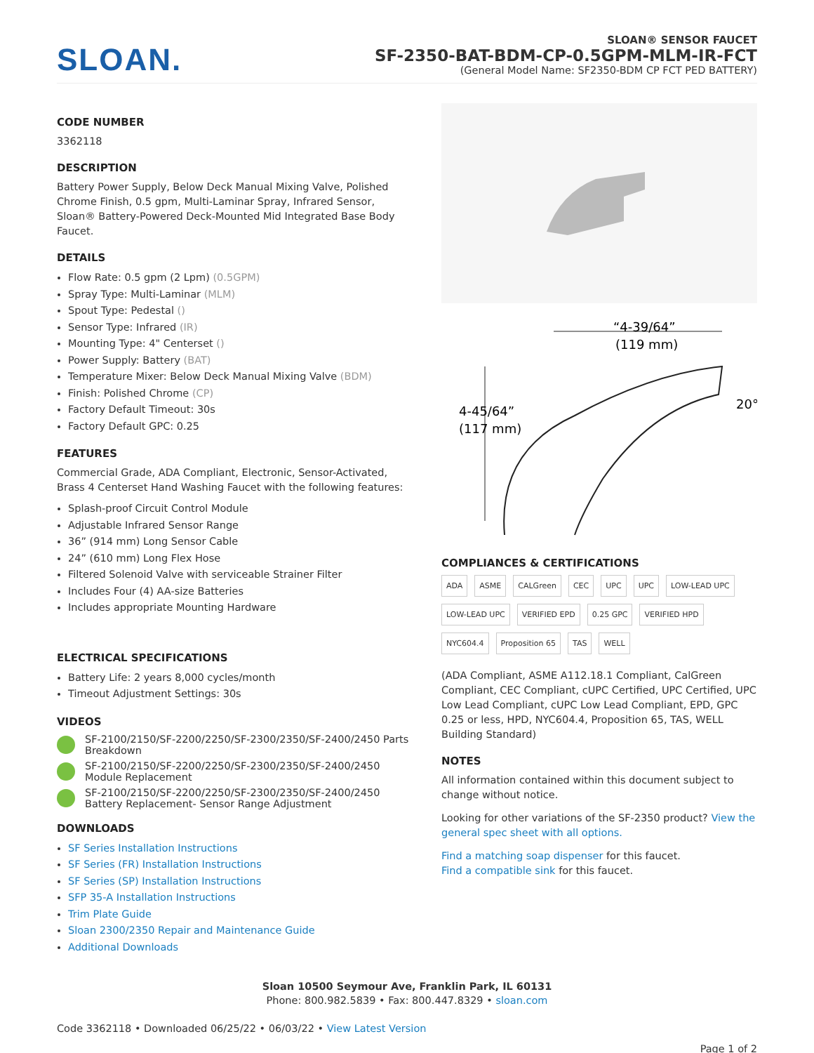SLOAN.
SLOAN® SENSOR FAUCET
SF-2350-BAT-BDM-CP-0.5GPM-MLM-IR-FCT
(General Model Name: SF2350-BDM CP FCT PED BATTERY)
CODE NUMBER
3362118
DESCRIPTION
Battery Power Supply, Below Deck Manual Mixing Valve, Polished Chrome Finish, 0.5 gpm, Multi-Laminar Spray, Infrared Sensor, Sloan® Battery-Powered Deck-Mounted Mid Integrated Base Body Faucet.
DETAILS
Flow Rate: 0.5 gpm (2 Lpm) (0.5GPM)
Spray Type: Multi-Laminar (MLM)
Spout Type: Pedestal ()
Sensor Type: Infrared (IR)
Mounting Type: 4" Centerset ()
Power Supply: Battery (BAT)
Temperature Mixer: Below Deck Manual Mixing Valve (BDM)
Finish: Polished Chrome (CP)
Factory Default Timeout: 30s
Factory Default GPC: 0.25
FEATURES
Commercial Grade, ADA Compliant, Electronic, Sensor-Activated, Brass 4 Centerset Hand Washing Faucet with the following features:
Splash-proof Circuit Control Module
Adjustable Infrared Sensor Range
36” (914 mm) Long Sensor Cable
24” (610 mm) Long Flex Hose
Filtered Solenoid Valve with serviceable Strainer Filter
Includes Four (4) AA-size Batteries
Includes appropriate Mounting Hardware
ELECTRICAL SPECIFICATIONS
Battery Life: 2 years 8,000 cycles/month
Timeout Adjustment Settings: 30s
VIDEOS
SF-2100/2150/SF-2200/2250/SF-2300/2350/SF-2400/2450 Parts Breakdown
SF-2100/2150/SF-2200/2250/SF-2300/2350/SF-2400/2450 Module Replacement
SF-2100/2150/SF-2200/2250/SF-2300/2350/SF-2400/2450 Battery Replacement- Sensor Range Adjustment
DOWNLOADS
SF Series Installation Instructions
SF Series (FR) Installation Instructions
SF Series (SP) Installation Instructions
SFP 35-A Installation Instructions
Trim Plate Guide
Sloan 2300/2350 Repair and Maintenance Guide
Additional Downloads
“4-39/64”
(119 mm)
4-45/64”
(117 mm)
20°
COMPLIANCES & CERTIFICATIONS
ADA ASME CALGreen CEC UPC UPC LOW-LEAD UPC LOW-LEAD UPC VERIFIED EPD 0.25 GPC VERIFIED HPD NYC604.4 Proposition 65 TAS WELL
(ADA Compliant, ASME A112.18.1 Compliant, CalGreen Compliant, CEC Compliant, cUPC Certified, UPC Certified, UPC Low Lead Compliant, cUPC Low Lead Compliant, EPD, GPC 0.25 or less, HPD, NYC604.4, Proposition 65, TAS, WELL Building Standard)
NOTES
All information contained within this document subject to change without notice.
Looking for other variations of the SF-2350 product? View the general spec sheet with all options.
Find a matching soap dispenser for this faucet.
Find a compatible sink for this faucet.
Sloan 10500 Seymour Ave, Franklin Park, IL 60131
Phone: 800.982.5839 • Fax: 800.447.8329 • sloan.com
Code 3362118 • Downloaded 06/25/22 • 06/03/22 • View Latest Version
Page 1 of 2